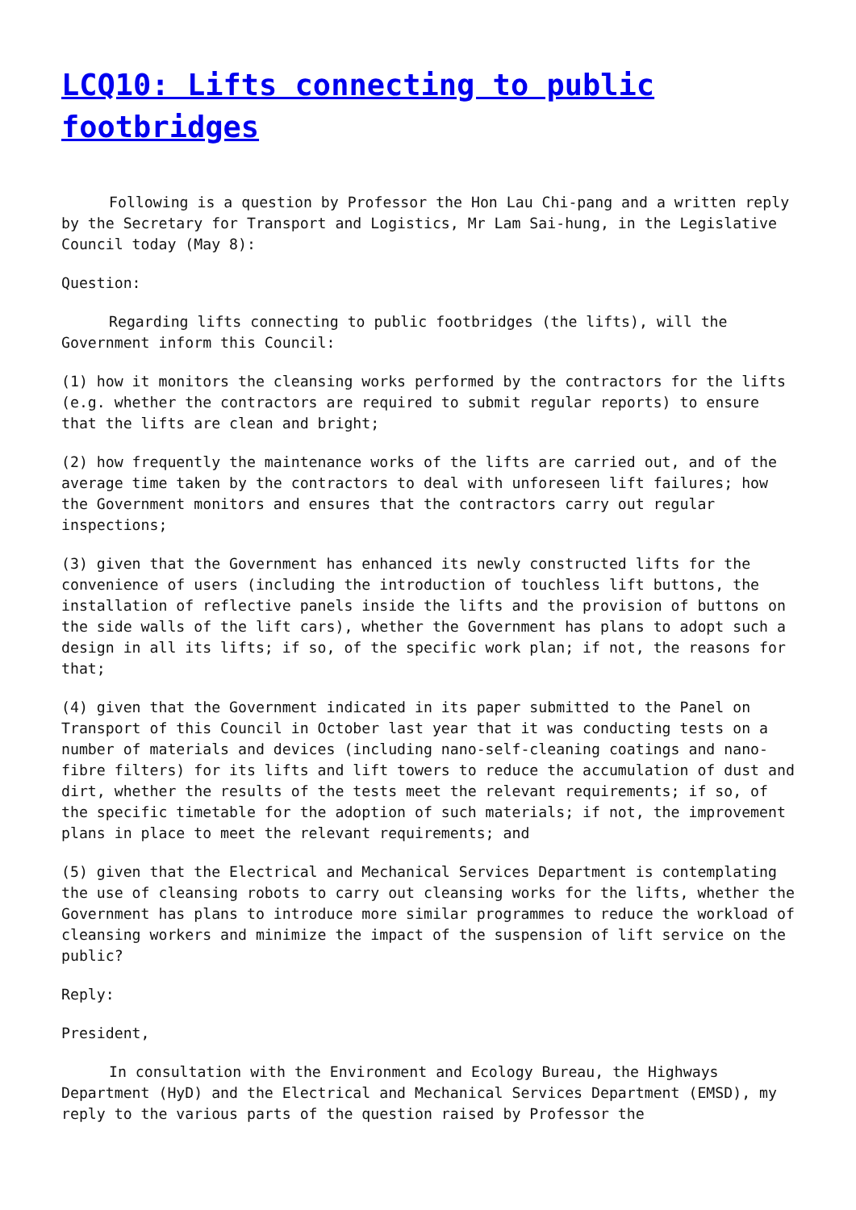LCQ10: Lifts connecting to public footbridges
Following is a question by Professor the Hon Lau Chi-pang and a written reply by the Secretary for Transport and Logistics, Mr Lam Sai-hung, in the Legislative Council today (May 8):
Question:
Regarding lifts connecting to public footbridges (the lifts), will the Government inform this Council:
(1) how it monitors the cleansing works performed by the contractors for the lifts (e.g. whether the contractors are required to submit regular reports) to ensure that the lifts are clean and bright;
(2) how frequently the maintenance works of the lifts are carried out, and of the average time taken by the contractors to deal with unforeseen lift failures; how the Government monitors and ensures that the contractors carry out regular inspections;
(3) given that the Government has enhanced its newly constructed lifts for the convenience of users (including the introduction of touchless lift buttons, the installation of reflective panels inside the lifts and the provision of buttons on the side walls of the lift cars), whether the Government has plans to adopt such a design in all its lifts; if so, of the specific work plan; if not, the reasons for that;
(4) given that the Government indicated in its paper submitted to the Panel on Transport of this Council in October last year that it was conducting tests on a number of materials and devices (including nano-self-cleaning coatings and nano-fibre filters) for its lifts and lift towers to reduce the accumulation of dust and dirt, whether the results of the tests meet the relevant requirements; if so, of the specific timetable for the adoption of such materials; if not, the improvement plans in place to meet the relevant requirements; and
(5) given that the Electrical and Mechanical Services Department is contemplating the use of cleansing robots to carry out cleansing works for the lifts, whether the Government has plans to introduce more similar programmes to reduce the workload of cleansing workers and minimize the impact of the suspension of lift service on the public?
Reply:
President,
In consultation with the Environment and Ecology Bureau, the Highways Department (HyD) and the Electrical and Mechanical Services Department (EMSD), my reply to the various parts of the question raised by Professor the